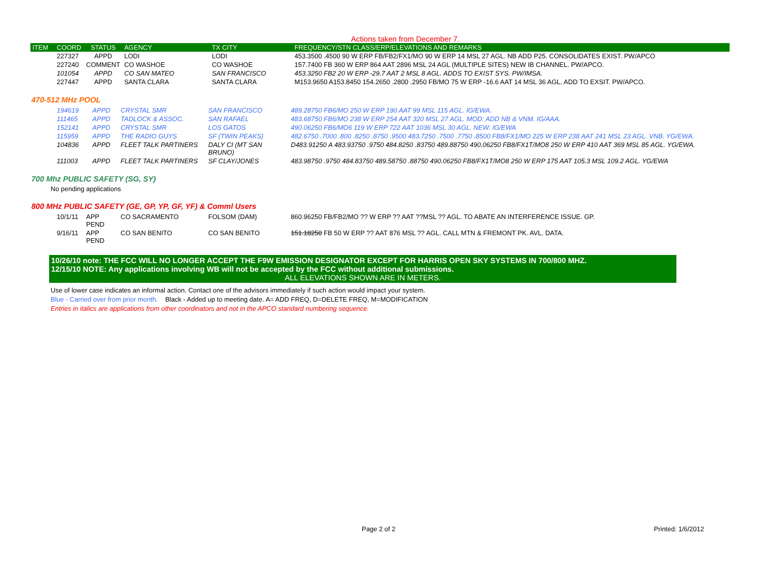Actions taken from December 7.
| ITEM | COORD | STATUS | AGENCY | TX CITY | FREQUENCY/STN CLASS/ERP/ELEVATIONS AND REMARKS |
| --- | --- | --- | --- | --- | --- |
| | 227327 | APPD | LODI | LODI | 453.3500 .4500 90 W ERP FB/FB2/FX1/MO 90 W ERP 14 MSL 27 AGL. NB ADD P25. CONSOLIDATES EXIST. PW/APCO |
| | 227240 | COMMENT | CO WASHOE | CO WASHOE | 157.7400 FB 360 W ERP 864 AAT 2896 MSL 24 AGL (MULTIPLE SITES) NEW IB CHANNEL. PW/APCO. |
| | 101054 | APPD | CO SAN MATEO | SAN FRANCISCO | 453.3250 FB2 20 W ERP -29.7 AAT 2 MSL 8 AGL. ADDS TO EXIST SYS. PW/IMSA. |
| | 227447 | APPD | SANTA CLARA | SANTA CLARA | M153.9650 A153.8450 154.2650 .2800 .2950 FB/MO 75 W ERP -16.6 AAT 14 MSL 36 AGL. ADD TO EXSIT. PW/APCO. |
470-512 MHz POOL
| | 194619 | APPD | CRYSTAL SMR | SAN FRANCISCO | 489.28750 FB6/MO 250 W ERP 190 AAT 99 MSL 115 AGL. IG/EWA. |
| | 111465 | APPD | TADLOCK & ASSOC. | SAN RAFAEL | 483.68750 FB6/MO 238 W ERP 254 AAT 320 MSL 27 AGL. MOD: ADD NB & VNM. IG/AAA. |
| | 152141 | APPD | CRYSTAL SMR | LOS GATOS | 490.06250 FB6/MO6 119 W ERP 722 AAT 1036 MSL 30 AGL. NEW. IG/EWA |
| | 115959 | APPD | THE RADIO GUYS | SF (TWIN PEAKS) | 482.6750 .7000 .800 .8250 .8750 .9500 483.7250 .7500 .7750 .8500 FB8/FX1/MO 225 W ERP 238 AAT 241 MSL 23 AGL. VNB. YG/EWA. |
| | 104836 | APPD | FLEET TALK PARTINERS | DALY CI (MT SAN BRUNO) | D483.91250 A 483.93750 .9750 484.8250 .83750 489.88750 490.06250 FB8/FX1T/MO8 250 W ERP 410 AAT 369 MSL 85 AGL. YG/EWA. |
| | 111003 | APPD | FLEET TALK PARTINERS | SF CLAY/JONES | 483.98750 .9750 484.83750 489.58750 .88750 490.06250 FB8/FX1T/MO8 250 W ERP 175 AAT 105.3 MSL 109.2 AGL. YG/EWA |
700 Mhz PUBLIC SAFETY (SG, SY)
No pending applications
800 MHz PUBLIC SAFETY (GE, GP, YP, GF, YF) & Comml Users
| | 10/1/11 | APP PEND | CO SACRAMENTO | FOLSOM (DAM) | 860.96250 FB/FB2/MO ?? W ERP ?? AAT ??MSL ?? AGL. TO ABATE AN INTERFERENCE ISSUE. GP. |
| | 9/16/11 | APP PEND | CO SAN BENITO | CO SAN BENITO | 151.18250 FB 50 W ERP ?? AAT 876 MSL ?? AGL. CALL MTN & FREMONT PK. AVL. DATA. |
10/26/10 note: THE FCC WILL NO LONGER ACCEPT THE F9W EMISSION DESIGNATOR EXCEPT FOR HARRIS OPEN SKY SYSTEMS IN 700/800 MHZ.
12/15/10 NOTE: Any applications involving WB will not be accepted by the FCC without additional submissions.
ALL ELEVATIONS SHOWN ARE IN METERS.
Use of lower case indicates an informal action. Contact one of the advisors immediately if such action would impact your system.
Blue - Carried over from prior month. Black - Added up to meeting date. A= ADD FREQ, D=DELETE FREQ, M=MODIFICATION
Entries in italics are applications from other coordinators and not in the APCO standard numbering sequence.
Page 2 of 2 Printed: 1/6/2012